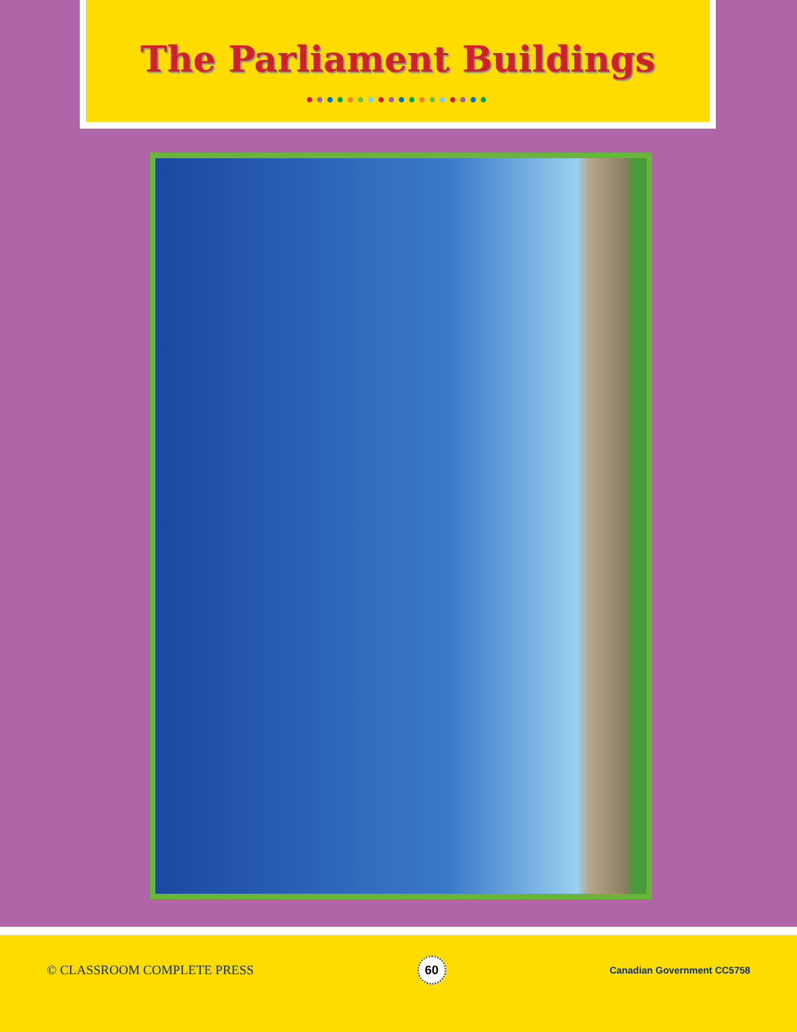The Parliament Buildings
●●●●●●●●●●●●●●●●●●
© CLASSROOM COMPLETE PRESS
60
Canadian Government CC5758